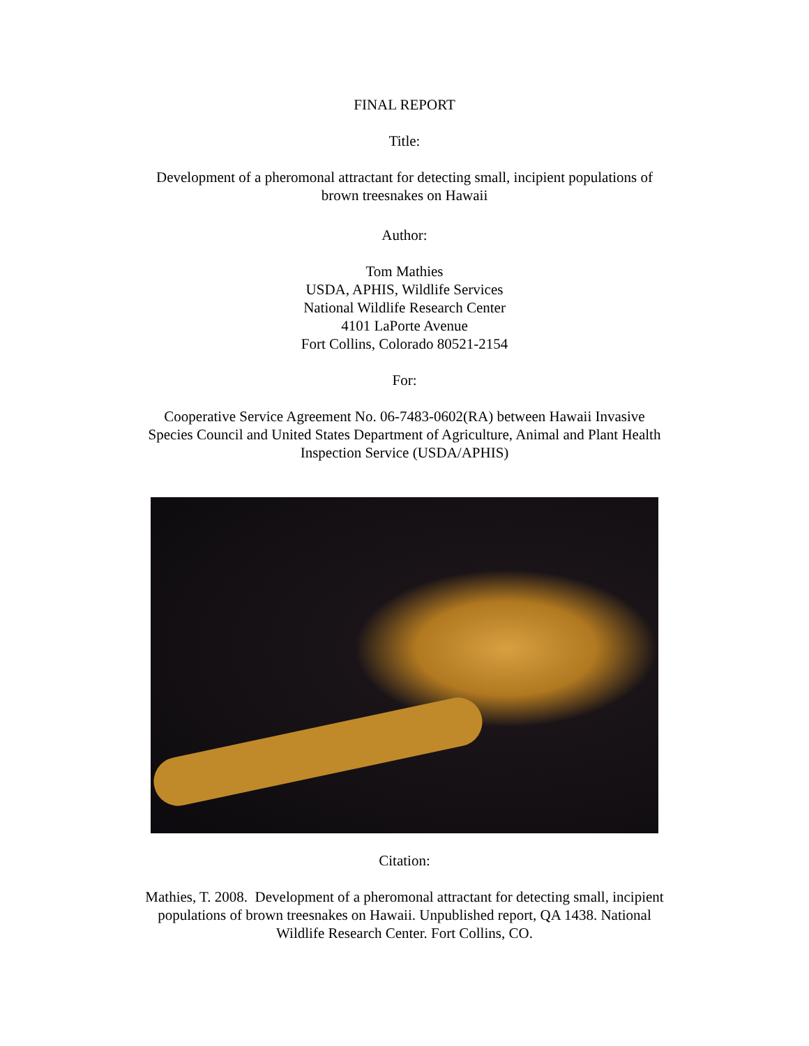FINAL REPORT
Title:
Development of a pheromonal attractant for detecting small, incipient populations of
brown treesnakes on Hawaii
Author:
Tom Mathies
USDA, APHIS, Wildlife Services
National Wildlife Research Center
4101 LaPorte Avenue
Fort Collins, Colorado 80521-2154
For:
Cooperative Service Agreement No. 06-7483-0602(RA) between Hawaii Invasive
Species Council and United States Department of Agriculture, Animal and Plant Health
Inspection Service (USDA/APHIS)
Citation:
Mathies, T. 2008. Development of a pheromonal attractant for detecting small, incipient
populations of brown treesnakes on Hawaii. Unpublished report, QA 1438. National
Wildlife Research Center. Fort Collins, CO.